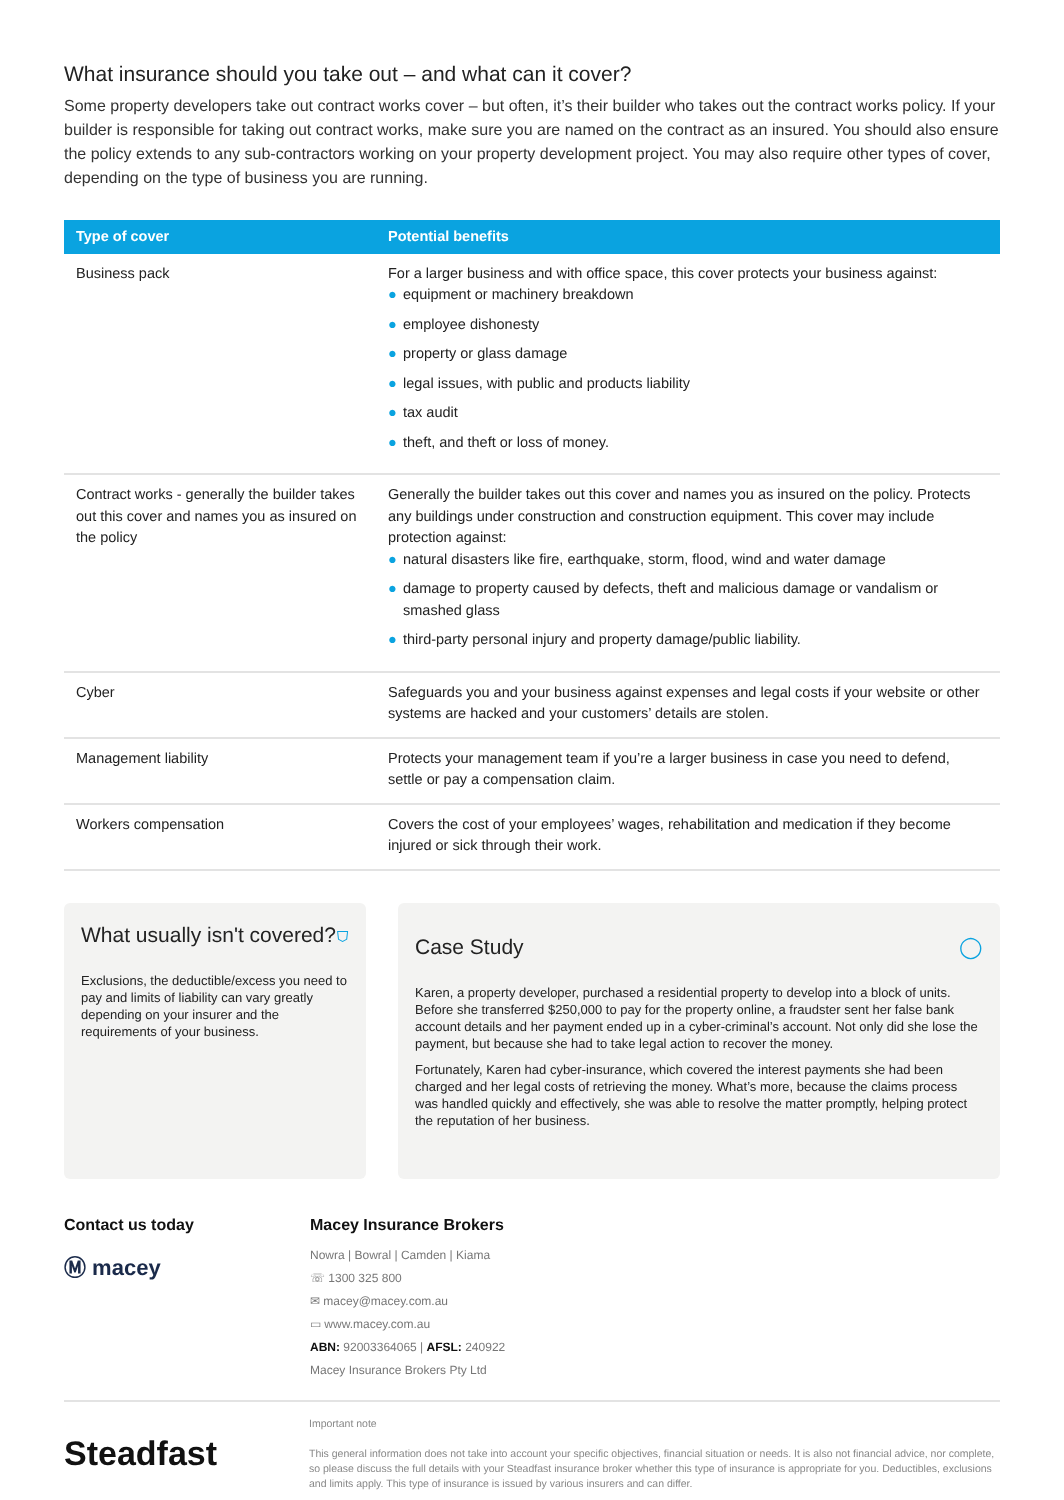What insurance should you take out – and what can it cover?
Some property developers take out contract works cover – but often, it’s their builder who takes out the contract works policy. If your builder is responsible for taking out contract works, make sure you are named on the contract as an insured. You should also ensure the policy extends to any sub-contractors working on your property development project. You may also require other types of cover, depending on the type of business you are running.
| Type of cover | Potential benefits |
| --- | --- |
| Business pack | For a larger business and with office space, this cover protects your business against: ● equipment or machinery breakdown ● employee dishonesty ● property or glass damage ● legal issues, with public and products liability ● tax audit ● theft, and theft or loss of money. |
| Contract works - generally the builder takes out this cover and names you as insured on the policy | Generally the builder takes out this cover and names you as insured on the policy. Protects any buildings under construction and construction equipment. This cover may include protection against: ● natural disasters like fire, earthquake, storm, flood, wind and water damage ● damage to property caused by defects, theft and malicious damage or vandalism or smashed glass ● third-party personal injury and property damage/public liability. |
| Cyber | Safeguards you and your business against expenses and legal costs if your website or other systems are hacked and your customers’ details are stolen. |
| Management liability | Protects your management team if you’re a larger business in case you need to defend, settle or pay a compensation claim. |
| Workers compensation | Covers the cost of your employees’ wages, rehabilitation and medication if they become injured or sick through their work. |
What usually isn't covered? ⛉
Exclusions, the deductible/excess you need to pay and limits of liability can vary greatly depending on your insurer and the requirements of your business.
Case Study ◯
Karen, a property developer, purchased a residential property to develop into a block of units. Before she transferred $250,000 to pay for the property online, a fraudster sent her false bank account details and her payment ended up in a cyber-criminal’s account. Not only did she lose the payment, but because she had to take legal action to recover the money.
Fortunately, Karen had cyber-insurance, which covered the interest payments she had been charged and her legal costs of retrieving the money. What’s more, because the claims process was handled quickly and effectively, she was able to resolve the matter promptly, helping protect the reputation of her business.
Contact us today
Ⓜ macey
Macey Insurance Brokers
Nowra | Bowral | Camden | Kiama
☏ 1300 325 800
✉ macey@macey.com.au
▭ www.macey.com.au
ABN: 92003364065 | AFSL: 240922
Macey Insurance Brokers Pty Ltd
Steadfast
Important note
This general information does not take into account your specific objectives, financial situation or needs. It is also not financial advice, nor complete, so please discuss the full details with your Steadfast insurance broker whether this type of insurance is appropriate for you. Deductibles, exclusions and limits apply. This type of insurance is issued by various insurers and can differ.